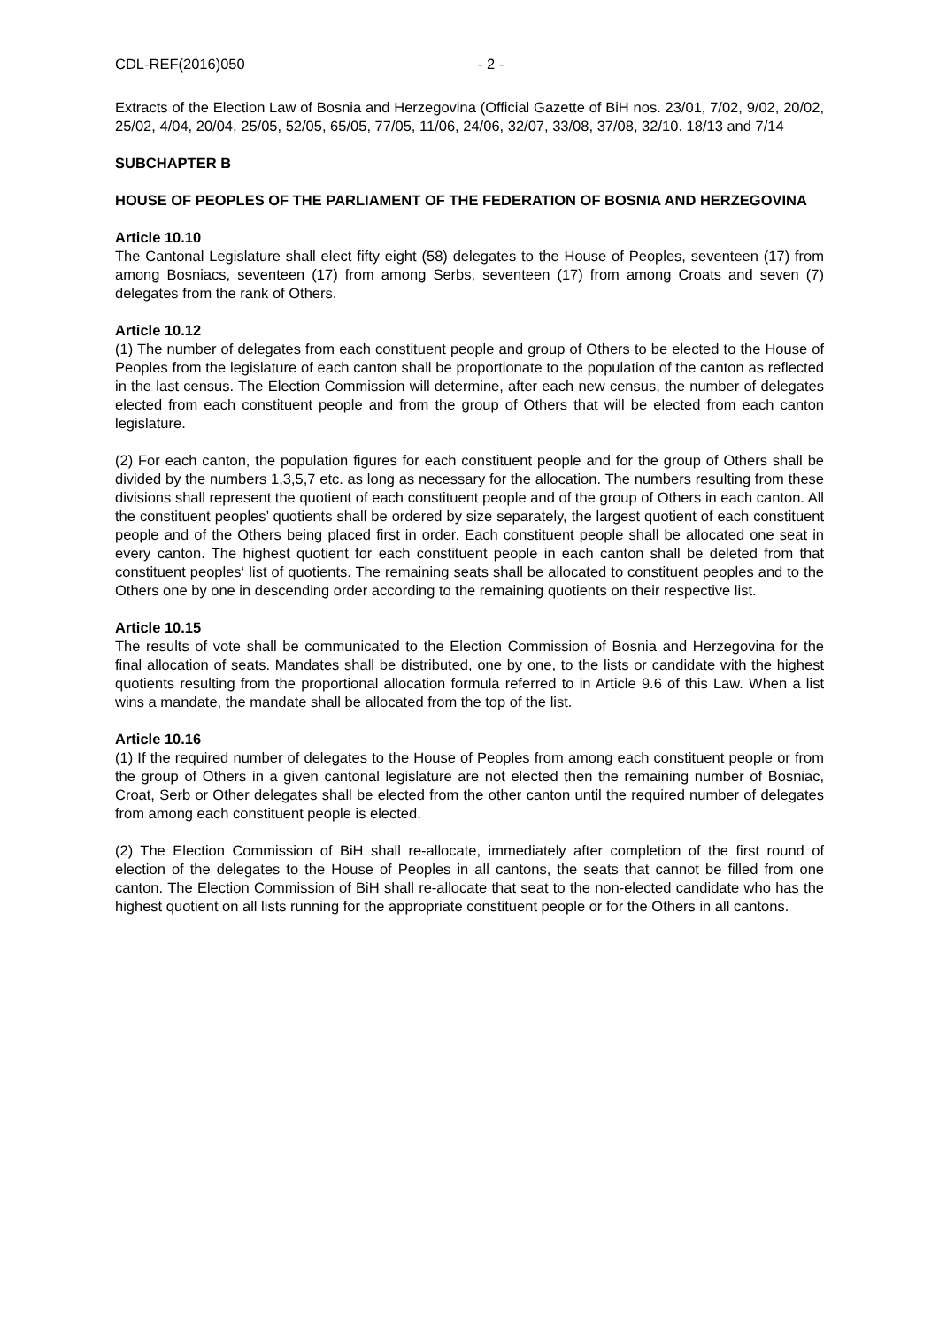CDL-REF(2016)050 - 2 -
Extracts of the Election Law of Bosnia and Herzegovina (Official Gazette of BiH nos. 23/01, 7/02, 9/02, 20/02, 25/02, 4/04, 20/04, 25/05, 52/05, 65/05, 77/05, 11/06, 24/06, 32/07, 33/08, 37/08, 32/10. 18/13 and 7/14
SUBCHAPTER B
HOUSE OF PEOPLES OF THE PARLIAMENT OF THE FEDERATION OF BOSNIA AND HERZEGOVINA
Article 10.10
The Cantonal Legislature shall elect fifty eight (58) delegates to the House of Peoples, seventeen (17) from among Bosniacs, seventeen (17) from among Serbs, seventeen (17) from among Croats and seven (7) delegates from the rank of Others.
Article 10.12
(1) The number of delegates from each constituent people and group of Others to be elected to the House of Peoples from the legislature of each canton shall be proportionate to the population of the canton as reflected in the last census. The Election Commission will determine, after each new census, the number of delegates elected from each constituent people and from the group of Others that will be elected from each canton legislature.
(2) For each canton, the population figures for each constituent people and for the group of Others shall be divided by the numbers 1,3,5,7 etc. as long as necessary for the allocation. The numbers resulting from these divisions shall represent the quotient of each constituent people and of the group of Others in each canton. All the constituent peoples’ quotients shall be ordered by size separately, the largest quotient of each constituent people and of the Others being placed first in order. Each constituent people shall be allocated one seat in every canton. The highest quotient for each constituent people in each canton shall be deleted from that constituent peoples‘ list of quotients. The remaining seats shall be allocated to constituent peoples and to the Others one by one in descending order according to the remaining quotients on their respective list.
Article 10.15
The results of vote shall be communicated to the Election Commission of Bosnia and Herzegovina for the final allocation of seats. Mandates shall be distributed, one by one, to the lists or candidate with the highest quotients resulting from the proportional allocation formula referred to in Article 9.6 of this Law. When a list wins a mandate, the mandate shall be allocated from the top of the list.
Article 10.16
(1) If the required number of delegates to the House of Peoples from among each constituent people or from the group of Others in a given cantonal legislature are not elected then the remaining number of Bosniac, Croat, Serb or Other delegates shall be elected from the other canton until the required number of delegates from among each constituent people is elected.
(2) The Election Commission of BiH shall re-allocate, immediately after completion of the first round of election of the delegates to the House of Peoples in all cantons, the seats that cannot be filled from one canton. The Election Commission of BiH shall re-allocate that seat to the non-elected candidate who has the highest quotient on all lists running for the appropriate constituent people or for the Others in all cantons.